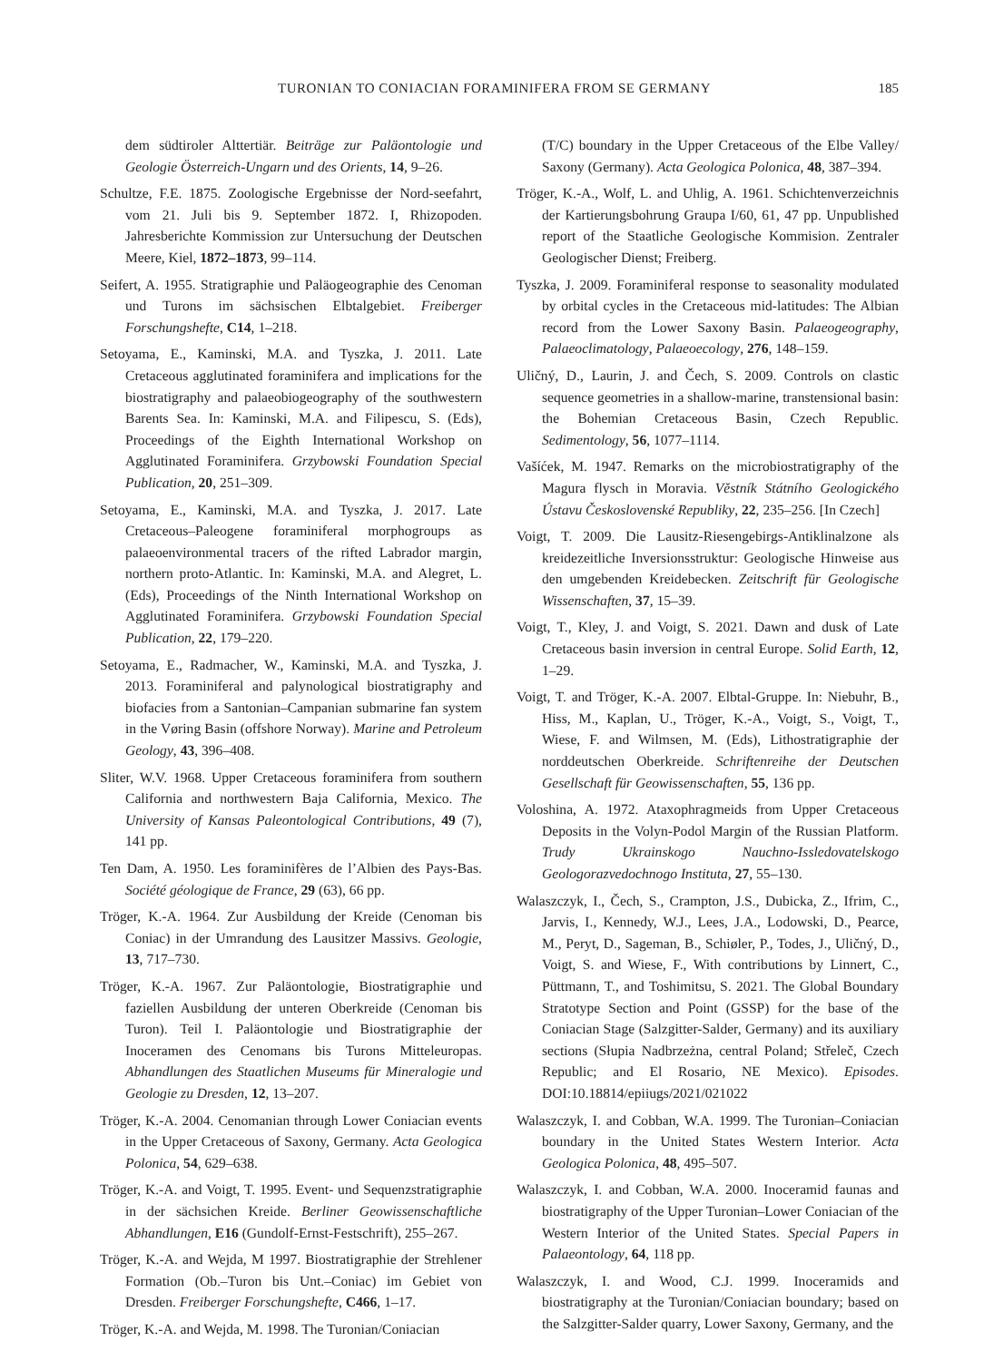TURONIAN TO CONIACIAN FORAMINIFERA FROM SE GERMANY 185
dem südtiroler Alttertiär. Beiträge zur Paläontologie und Geologie Österreich-Ungarn und des Orients, 14, 9–26.
Schultze, F.E. 1875. Zoologische Ergebnisse der Nord-seefahrt, vom 21. Juli bis 9. September 1872. I, Rhizopoden. Jahresberichte Kommission zur Untersuchung der Deutschen Meere, Kiel, 1872–1873, 99–114.
Seifert, A. 1955. Stratigraphie und Paläogeographie des Cenoman und Turons im sächsischen Elbtalgebiet. Freiberger Forschungshefte, C14, 1–218.
Setoyama, E., Kaminski, M.A. and Tyszka, J. 2011. Late Cretaceous agglutinated foraminifera and implications for the biostratigraphy and palaeobiogeography of the southwestern Barents Sea. In: Kaminski, M.A. and Filipescu, S. (Eds), Proceedings of the Eighth International Workshop on Agglutinated Foraminifera. Grzybowski Foundation Special Publication, 20, 251–309.
Setoyama, E., Kaminski, M.A. and Tyszka, J. 2017. Late Cretaceous–Paleogene foraminiferal morphogroups as palaeoenvironmental tracers of the rifted Labrador margin, northern proto-Atlantic. In: Kaminski, M.A. and Alegret, L. (Eds), Proceedings of the Ninth International Workshop on Agglutinated Foraminifera. Grzybowski Foundation Special Publication, 22, 179–220.
Setoyama, E., Radmacher, W., Kaminski, M.A. and Tyszka, J. 2013. Foraminiferal and palynological biostratigraphy and biofacies from a Santonian–Campanian submarine fan system in the Vøring Basin (offshore Norway). Marine and Petroleum Geology, 43, 396–408.
Sliter, W.V. 1968. Upper Cretaceous foraminifera from southern California and northwestern Baja California, Mexico. The University of Kansas Paleontological Contributions, 49 (7), 141 pp.
Ten Dam, A. 1950. Les foraminifères de l’Albien des Pays-Bas. Société géologique de France, 29 (63), 66 pp.
Tröger, K.-A. 1964. Zur Ausbildung der Kreide (Cenoman bis Coniac) in der Umrandung des Lausitzer Massivs. Geologie, 13, 717–730.
Tröger, K.-A. 1967. Zur Paläontologie, Biostratigraphie und faziellen Ausbildung der unteren Oberkreide (Cenoman bis Turon). Teil I. Paläontologie und Biostratigraphie der Inoceramen des Cenomans bis Turons Mitteleuropas. Abhandlungen des Staatlichen Museums für Mineralogie und Geologie zu Dresden, 12, 13–207.
Tröger, K.-A. 2004. Cenomanian through Lower Coniacian events in the Upper Cretaceous of Saxony, Germany. Acta Geologica Polonica, 54, 629–638.
Tröger, K.-A. and Voigt, T. 1995. Event- und Sequenzstratigraphie in der sächsichen Kreide. Berliner Geowissenschaftliche Abhandlungen, E16 (Gundolf-Ernst-Festschrift), 255–267.
Tröger, K.-A. and Wejda, M 1997. Biostratigraphie der Strehlener Formation (Ob.–Turon bis Unt.–Coniac) im Gebiet von Dresden. Freiberger Forschungshefte, C466, 1–17.
Tröger, K.-A. and Wejda, M. 1998. The Turonian/Coniacian
(T/C) boundary in the Upper Cretaceous of the Elbe Valley/ Saxony (Germany). Acta Geologica Polonica, 48, 387–394.
Tröger, K.-A., Wolf, L. and Uhlig, A. 1961. Schichtenverzeichnis der Kartierungsbohrung Graupa I/60, 61, 47 pp. Unpublished report of the Staatliche Geologische Kommision. Zentraler Geologischer Dienst; Freiberg.
Tyszka, J. 2009. Foraminiferal response to seasonality modulated by orbital cycles in the Cretaceous mid-latitudes: The Albian record from the Lower Saxony Basin. Palaeogeography, Palaeoclimatology, Palaeoecology, 276, 148–159.
Uličný, D., Laurin, J. and Čech, S. 2009. Controls on clastic sequence geometries in a shallow-marine, transtensional basin: the Bohemian Cretaceous Basin, Czech Republic. Sedimentology, 56, 1077–1114.
Vašíćek, M. 1947. Remarks on the microbiostratigraphy of the Magura flysch in Moravia. Věstník Státního Geologického Ústavu Československé Republiky, 22, 235–256. [In Czech]
Voigt, T. 2009. Die Lausitz-Riesengebirgs-Antiklinalzone als kreidezeitliche Inversionsstruktur: Geologische Hinweise aus den umgebenden Kreidebecken. Zeitschrift für Geologische Wissenschaften, 37, 15–39.
Voigt, T., Kley, J. and Voigt, S. 2021. Dawn and dusk of Late Cretaceous basin inversion in central Europe. Solid Earth, 12, 1–29.
Voigt, T. and Tröger, K.-A. 2007. Elbtal-Gruppe. In: Niebuhr, B., Hiss, M., Kaplan, U., Tröger, K.-A., Voigt, S., Voigt, T., Wiese, F. and Wilmsen, M. (Eds), Lithostratigraphie der norddeutschen Oberkreide. Schriftenreihe der Deutschen Gesellschaft für Geowissenschaften, 55, 136 pp.
Voloshina, A. 1972. Ataxophragmeids from Upper Cretaceous Deposits in the Volyn-Podol Margin of the Russian Platform. Trudy Ukrainskogo Nauchno-Issledovatelskogo Geologorazvedochnogo Instituta, 27, 55–130.
Walaszczyk, I., Čech, S., Crampton, J.S., Dubicka, Z., Ifrim, C., Jarvis, I., Kennedy, W.J., Lees, J.A., Lodowski, D., Pearce, M., Peryt, D., Sageman, B., Schiøler, P., Todes, J., Uličný, D., Voigt, S. and Wiese, F., With contributions by Linnert, C., Püttmann, T., and Toshimitsu, S. 2021. The Global Boundary Stratotype Section and Point (GSSP) for the base of the Coniacian Stage (Salzgitter-Salder, Germany) and its auxiliary sections (Słupia Nadbrzeżna, central Poland; Střeleč, Czech Republic; and El Rosario, NE Mexico). Episodes. DOI:10.18814/epiiugs/2021/021022
Walaszczyk, I. and Cobban, W.A. 1999. The Turonian–Coniacian boundary in the United States Western Interior. Acta Geologica Polonica, 48, 495–507.
Walaszczyk, I. and Cobban, W.A. 2000. Inoceramid faunas and biostratigraphy of the Upper Turonian–Lower Coniacian of the Western Interior of the United States. Special Papers in Palaeontology, 64, 118 pp.
Walaszczyk, I. and Wood, C.J. 1999. Inoceramids and biostratigraphy at the Turonian/Coniacian boundary; based on the Salzgitter-Salder quarry, Lower Saxony, Germany, and the